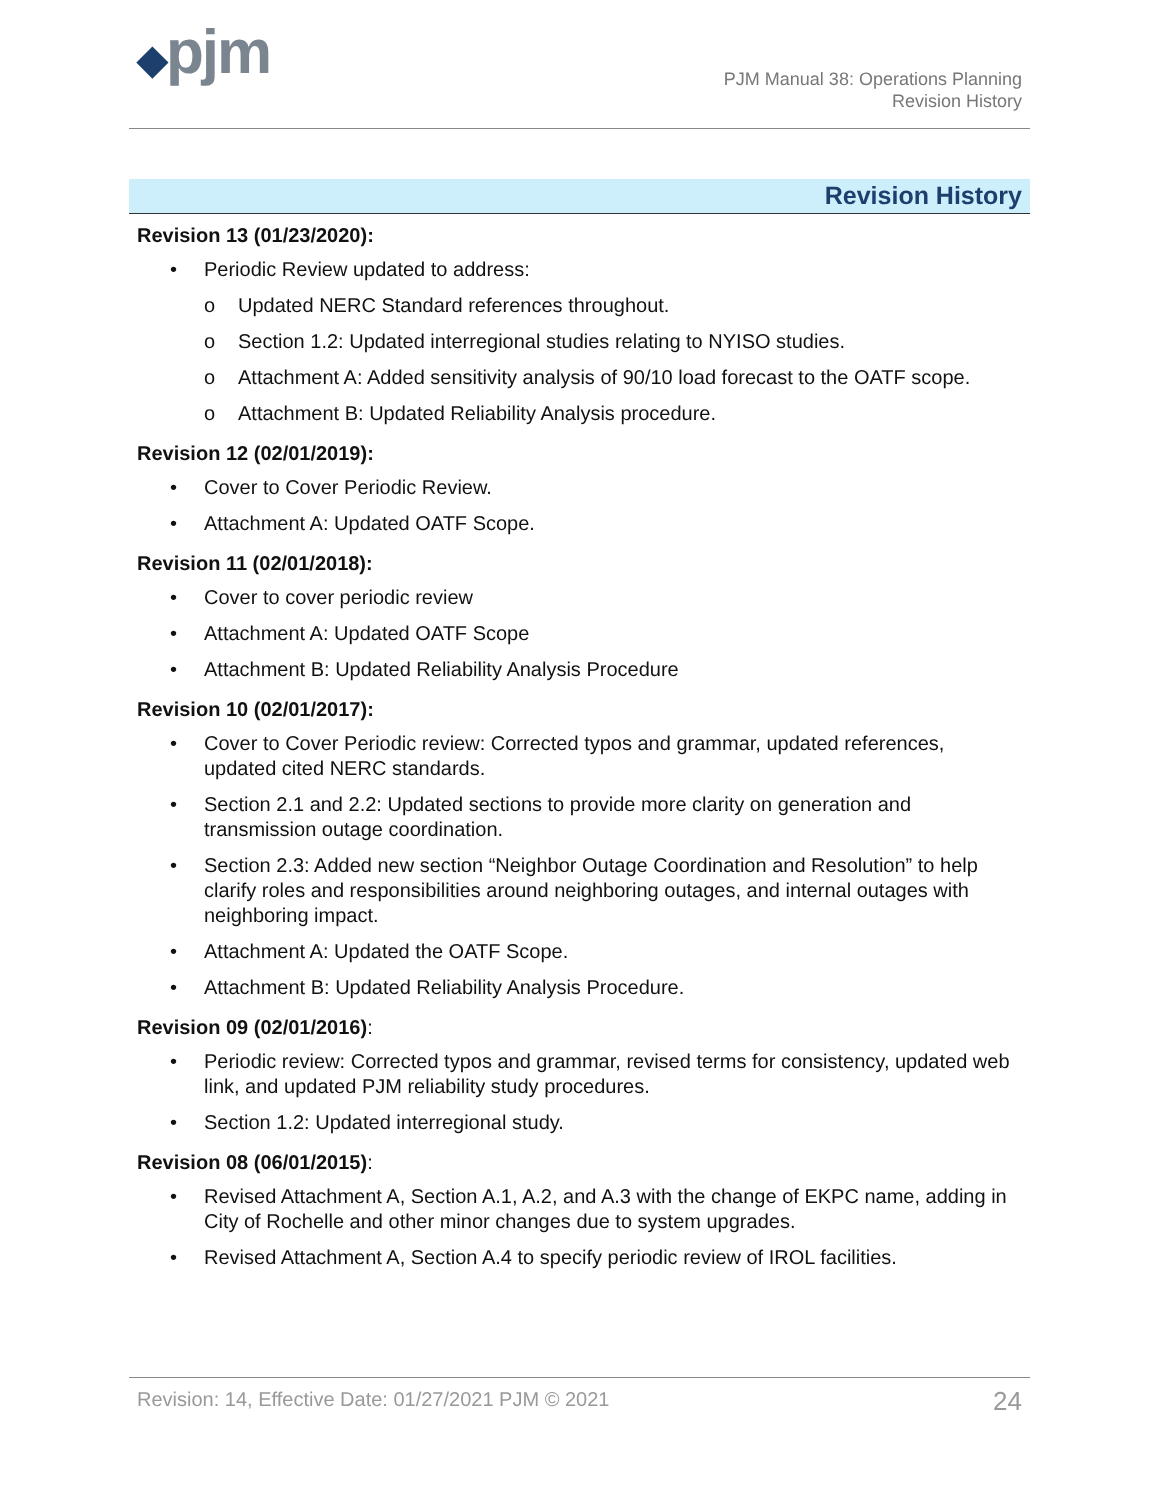◆pjm
PJM Manual 38: Operations Planning
Revision History
Revision History
Revision 13 (01/23/2020):
• Periodic Review updated to address:
o Updated NERC Standard references throughout.
o Section 1.2: Updated interregional studies relating to NYISO studies.
o Attachment A: Added sensitivity analysis of 90/10 load forecast to the OATF scope.
o Attachment B: Updated Reliability Analysis procedure.
Revision 12 (02/01/2019):
• Cover to Cover Periodic Review.
• Attachment A: Updated OATF Scope.
Revision 11 (02/01/2018):
• Cover to cover periodic review
• Attachment A: Updated OATF Scope
• Attachment B: Updated Reliability Analysis Procedure
Revision 10 (02/01/2017):
• Cover to Cover Periodic review: Corrected typos and grammar, updated references, updated cited NERC standards.
• Section 2.1 and 2.2: Updated sections to provide more clarity on generation and transmission outage coordination.
• Section 2.3: Added new section “Neighbor Outage Coordination and Resolution” to help clarify roles and responsibilities around neighboring outages, and internal outages with neighboring impact.
• Attachment A: Updated the OATF Scope.
• Attachment B: Updated Reliability Analysis Procedure.
Revision 09 (02/01/2016):
• Periodic review: Corrected typos and grammar, revised terms for consistency, updated web link, and updated PJM reliability study procedures.
• Section 1.2: Updated interregional study.
Revision 08 (06/01/2015):
• Revised Attachment A, Section A.1, A.2, and A.3 with the change of EKPC name, adding in City of Rochelle and other minor changes due to system upgrades.
• Revised Attachment A, Section A.4 to specify periodic review of IROL facilities.
Revision: 14, Effective Date: 01/27/2021 PJM © 2021 24